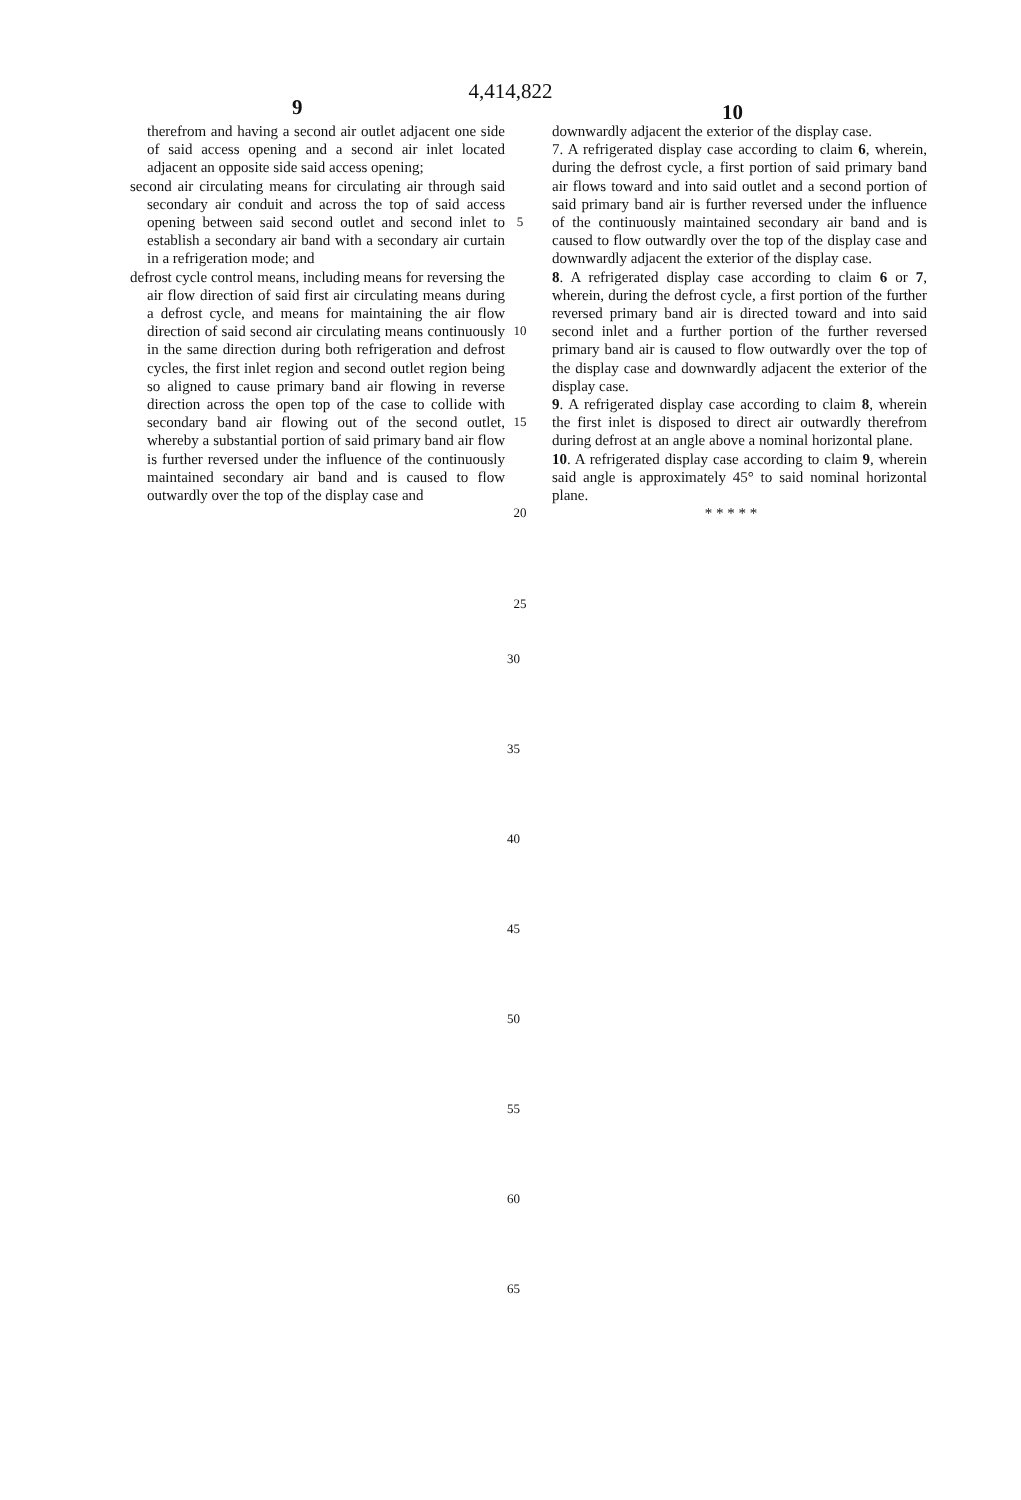4,414,822
9 10
therefrom and having a second air outlet adjacent one side of said access opening and a second air inlet located adjacent an opposite side said access opening;
second air circulating means for circulating air through said secondary air conduit and across the top of said access opening between said second outlet and second inlet to establish a secondary air band with a secondary air curtain in a refrigeration mode; and
defrost cycle control means, including means for reversing the air flow direction of said first air circulating means during a defrost cycle, and means for maintaining the air flow direction of said second air circulating means continuously in the same direction during both refrigeration and defrost cycles, the first inlet region and second outlet region being so aligned to cause primary band air flowing in reverse direction across the open top of the case to collide with secondary band air flowing out of the second outlet, whereby a substantial portion of said primary band air flow is further reversed under the influence of the continuously maintained secondary air band and is caused to flow outwardly over the top of the display case and
5
10
15
20
25
downwardly adjacent the exterior of the display case.
7. A refrigerated display case according to claim 6, wherein, during the defrost cycle, a first portion of said primary band air flows toward and into said outlet and a second portion of said primary band air is further reversed under the influence of the continuously maintained secondary air band and is caused to flow outwardly over the top of the display case and downwardly adjacent the exterior of the display case.
8. A refrigerated display case according to claim 6 or 7, wherein, during the defrost cycle, a first portion of the further reversed primary band air is directed toward and into said second inlet and a further portion of the further reversed primary band air is caused to flow outwardly over the top of the display case and downwardly adjacent the exterior of the display case.
9. A refrigerated display case according to claim 8, wherein the first inlet is disposed to direct air outwardly therefrom during defrost at an angle above a nominal horizontal plane.
10. A refrigerated display case according to claim 9, wherein said angle is approximately 45° to said nominal horizontal plane.
* * * * *
30
35
40
45
50
55
60
65